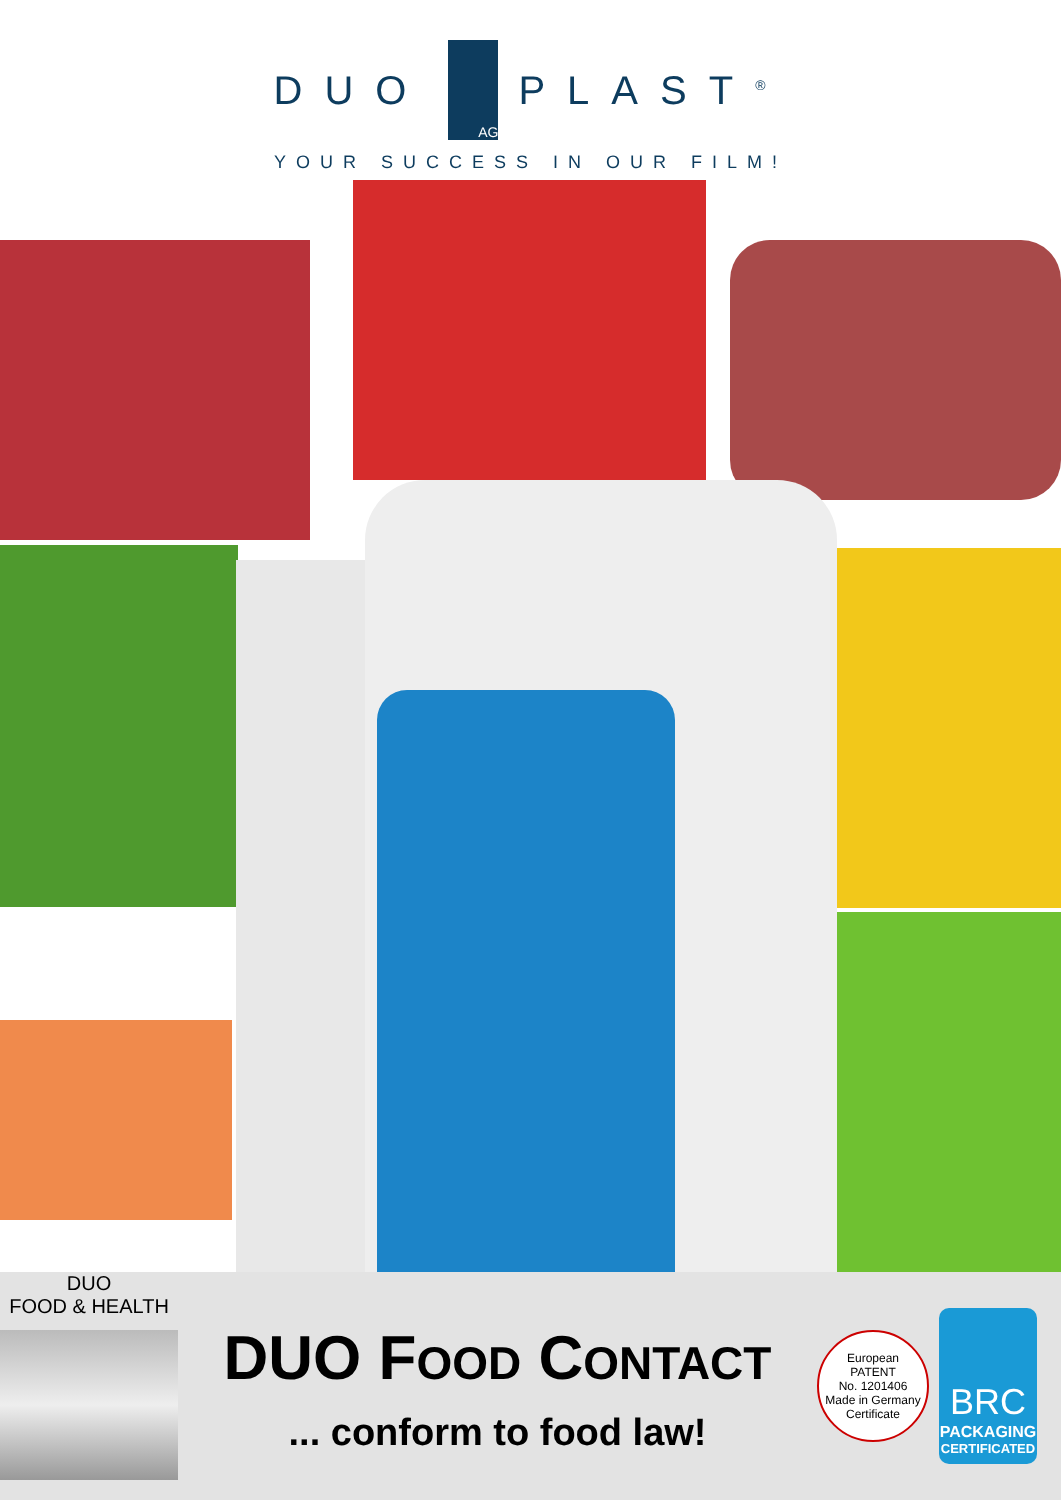DUO
AG
PLAST<sup>®</sup>
YOUR SUCCESS IN OUR FILM!
DUO
FOOD & HEALTH
DUO FOOD CONTACT
... conform to food law!
European
PATENT
No. 1201406
Made in Germany
Certificate
BRC
PACKAGING
CERTIFICATED